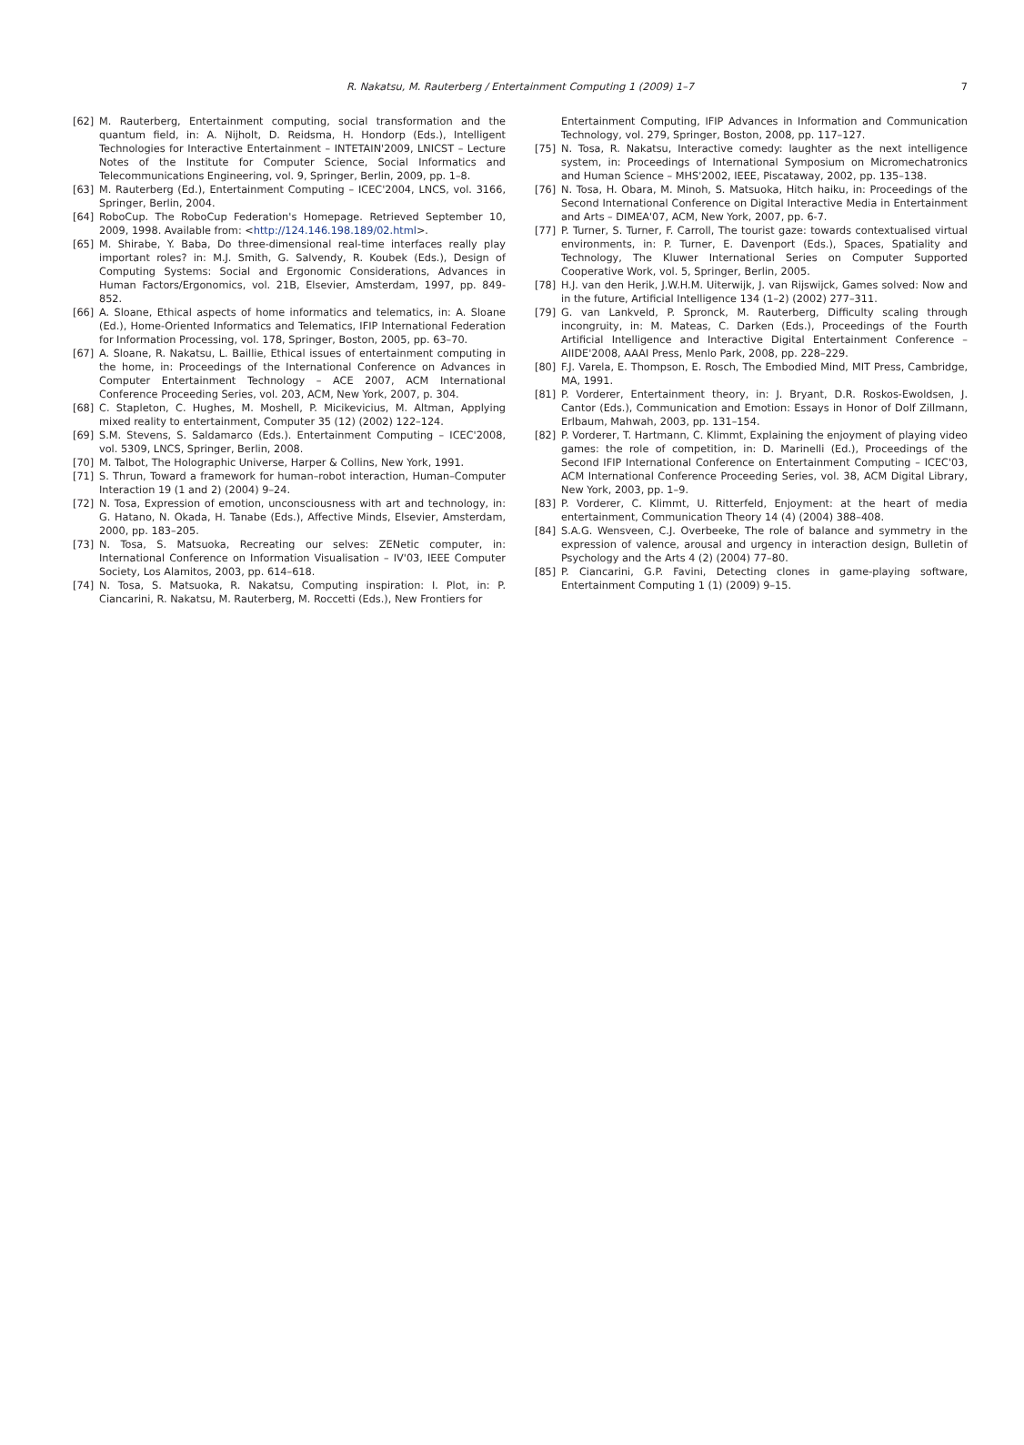R. Nakatsu, M. Rauterberg / Entertainment Computing 1 (2009) 1–7 7
[62] M. Rauterberg, Entertainment computing, social transformation and the quantum field, in: A. Nijholt, D. Reidsma, H. Hondorp (Eds.), Intelligent Technologies for Interactive Entertainment – INTETAIN'2009, LNICST – Lecture Notes of the Institute for Computer Science, Social Informatics and Telecommunications Engineering, vol. 9, Springer, Berlin, 2009, pp. 1–8.
[63] M. Rauterberg (Ed.), Entertainment Computing – ICEC'2004, LNCS, vol. 3166, Springer, Berlin, 2004.
[64] RoboCup. The RoboCup Federation's Homepage. Retrieved September 10, 2009, 1998. Available from: <http://124.146.198.189/02.html>.
[65] M. Shirabe, Y. Baba, Do three-dimensional real-time interfaces really play important roles? in: M.J. Smith, G. Salvendy, R. Koubek (Eds.), Design of Computing Systems: Social and Ergonomic Considerations, Advances in Human Factors/Ergonomics, vol. 21B, Elsevier, Amsterdam, 1997, pp. 849-852.
[66] A. Sloane, Ethical aspects of home informatics and telematics, in: A. Sloane (Ed.), Home-Oriented Informatics and Telematics, IFIP International Federation for Information Processing, vol. 178, Springer, Boston, 2005, pp. 63–70.
[67] A. Sloane, R. Nakatsu, L. Baillie, Ethical issues of entertainment computing in the home, in: Proceedings of the International Conference on Advances in Computer Entertainment Technology – ACE 2007, ACM International Conference Proceeding Series, vol. 203, ACM, New York, 2007, p. 304.
[68] C. Stapleton, C. Hughes, M. Moshell, P. Micikevicius, M. Altman, Applying mixed reality to entertainment, Computer 35 (12) (2002) 122–124.
[69] S.M. Stevens, S. Saldamarco (Eds.). Entertainment Computing – ICEC'2008, vol. 5309, LNCS, Springer, Berlin, 2008.
[70] M. Talbot, The Holographic Universe, Harper & Collins, New York, 1991.
[71] S. Thrun, Toward a framework for human–robot interaction, Human–Computer Interaction 19 (1 and 2) (2004) 9–24.
[72] N. Tosa, Expression of emotion, unconsciousness with art and technology, in: G. Hatano, N. Okada, H. Tanabe (Eds.), Affective Minds, Elsevier, Amsterdam, 2000, pp. 183–205.
[73] N. Tosa, S. Matsuoka, Recreating our selves: ZENetic computer, in: International Conference on Information Visualisation – IV'03, IEEE Computer Society, Los Alamitos, 2003, pp. 614–618.
[74] N. Tosa, S. Matsuoka, R. Nakatsu, Computing inspiration: I. Plot, in: P. Ciancarini, R. Nakatsu, M. Rauterberg, M. Roccetti (Eds.), New Frontiers for
Entertainment Computing, IFIP Advances in Information and Communication Technology, vol. 279, Springer, Boston, 2008, pp. 117–127.
[75] N. Tosa, R. Nakatsu, Interactive comedy: laughter as the next intelligence system, in: Proceedings of International Symposium on Micromechatronics and Human Science – MHS'2002, IEEE, Piscataway, 2002, pp. 135–138.
[76] N. Tosa, H. Obara, M. Minoh, S. Matsuoka, Hitch haiku, in: Proceedings of the Second International Conference on Digital Interactive Media in Entertainment and Arts – DIMEA'07, ACM, New York, 2007, pp. 6-7.
[77] P. Turner, S. Turner, F. Carroll, The tourist gaze: towards contextualised virtual environments, in: P. Turner, E. Davenport (Eds.), Spaces, Spatiality and Technology, The Kluwer International Series on Computer Supported Cooperative Work, vol. 5, Springer, Berlin, 2005.
[78] H.J. van den Herik, J.W.H.M. Uiterwijk, J. van Rijswijck, Games solved: Now and in the future, Artificial Intelligence 134 (1–2) (2002) 277–311.
[79] G. van Lankveld, P. Spronck, M. Rauterberg, Difficulty scaling through incongruity, in: M. Mateas, C. Darken (Eds.), Proceedings of the Fourth Artificial Intelligence and Interactive Digital Entertainment Conference – AIIDE'2008, AAAI Press, Menlo Park, 2008, pp. 228–229.
[80] F.J. Varela, E. Thompson, E. Rosch, The Embodied Mind, MIT Press, Cambridge, MA, 1991.
[81] P. Vorderer, Entertainment theory, in: J. Bryant, D.R. Roskos-Ewoldsen, J. Cantor (Eds.), Communication and Emotion: Essays in Honor of Dolf Zillmann, Erlbaum, Mahwah, 2003, pp. 131–154.
[82] P. Vorderer, T. Hartmann, C. Klimmt, Explaining the enjoyment of playing video games: the role of competition, in: D. Marinelli (Ed.), Proceedings of the Second IFIP International Conference on Entertainment Computing – ICEC'03, ACM International Conference Proceeding Series, vol. 38, ACM Digital Library, New York, 2003, pp. 1–9.
[83] P. Vorderer, C. Klimmt, U. Ritterfeld, Enjoyment: at the heart of media entertainment, Communication Theory 14 (4) (2004) 388–408.
[84] S.A.G. Wensveen, C.J. Overbeeke, The role of balance and symmetry in the expression of valence, arousal and urgency in interaction design, Bulletin of Psychology and the Arts 4 (2) (2004) 77–80.
[85] P. Ciancarini, G.P. Favini, Detecting clones in game-playing software, Entertainment Computing 1 (1) (2009) 9–15.